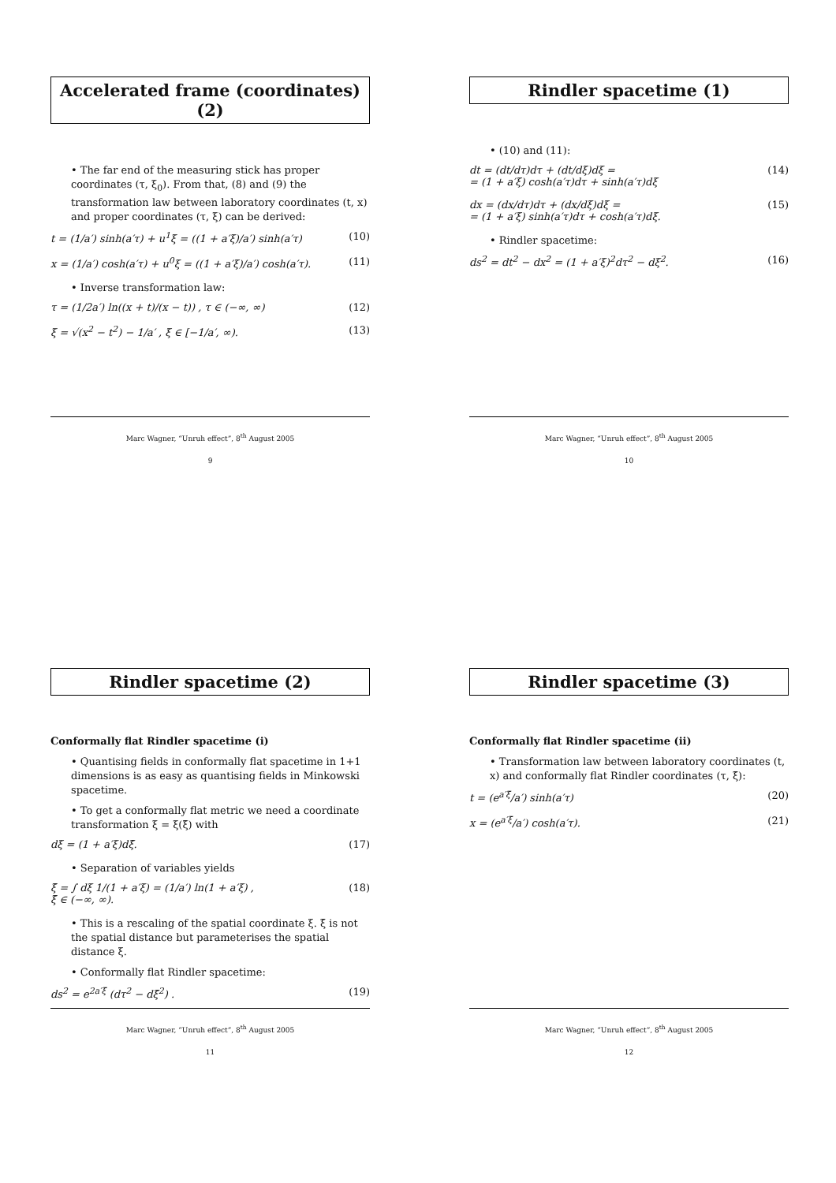Accelerated frame (coordinates) (2)
• The far end of the measuring stick has proper coordinates (τ, ξ<sub>0</sub>). From that, (8) and (9) the transformation law between laboratory coordinates (t, x) and proper coordinates (τ, ξ) can be derived:
t = (1/a′) sinh(a′τ) + u<sup>1</sup>ξ = ((1 + a′ξ)/a′) sinh(a′τ) (10)
x = (1/a′) cosh(a′τ) + u<sup>0</sup>ξ = ((1 + a′ξ)/a′) cosh(a′τ). (11)
• Inverse transformation law:
τ = (1/2a′) ln((x + t)/(x − t)) , τ ∈ (−∞, ∞) (12)
ξ = √(x<sup>2</sup> − t<sup>2</sup>) − 1/a′ , ξ ∈ [−1/a′, ∞). (13)
Marc Wagner, “Unruh effect”, 8<sup>th</sup> August 2005
9
Rindler spacetime (1)
• (10) and (11):
dt = (dt/dτ)dτ + (dt/dξ)dξ =
= (1 + a′ξ) cosh(a′τ)dτ + sinh(a′τ)dξ (14)
dx = (dx/dτ)dτ + (dx/dξ)dξ =
= (1 + a′ξ) sinh(a′τ)dτ + cosh(a′τ)dξ. (15)
• Rindler spacetime:
ds<sup>2</sup> = dt<sup>2</sup> − dx<sup>2</sup> = (1 + a′ξ)<sup>2</sup>dτ<sup>2</sup> − dξ<sup>2</sup>. (16)
Marc Wagner, “Unruh effect”, 8<sup>th</sup> August 2005
10
Rindler spacetime (2)
Conformally flat Rindler spacetime (i)
• Quantising fields in conformally flat spacetime in 1+1 dimensions is as easy as quantising fields in Minkowski spacetime.
• To get a conformally flat metric we need a coordinate transformation ξ = ξ(ξ̄) with
dξ = (1 + a′ξ)dξ̄. (17)
• Separation of variables yields
ξ̄ = ∫ dξ 1/(1 + a′ξ) = (1/a′) ln(1 + a′ξ) ,
ξ̄ ∈ (−∞, ∞). (18)
• This is a rescaling of the spatial coordinate ξ. ξ̄ is not the spatial distance but parameterises the spatial distance ξ.
• Conformally flat Rindler spacetime:
ds<sup>2</sup> = e<sup>2a′ξ̄</sup> (dτ<sup>2</sup> − dξ̄<sup>2</sup>) . (19)
Marc Wagner, “Unruh effect”, 8<sup>th</sup> August 2005
11
Rindler spacetime (3)
Conformally flat Rindler spacetime (ii)
• Transformation law between laboratory coordinates (t, x) and conformally flat Rindler coordinates (τ, ξ̄):
t = (e<sup>a′ξ̄</sup>/a′) sinh(a′τ) (20)
x = (e<sup>a′ξ̄</sup>/a′) cosh(a′τ). (21)
Marc Wagner, “Unruh effect”, 8<sup>th</sup> August 2005
12